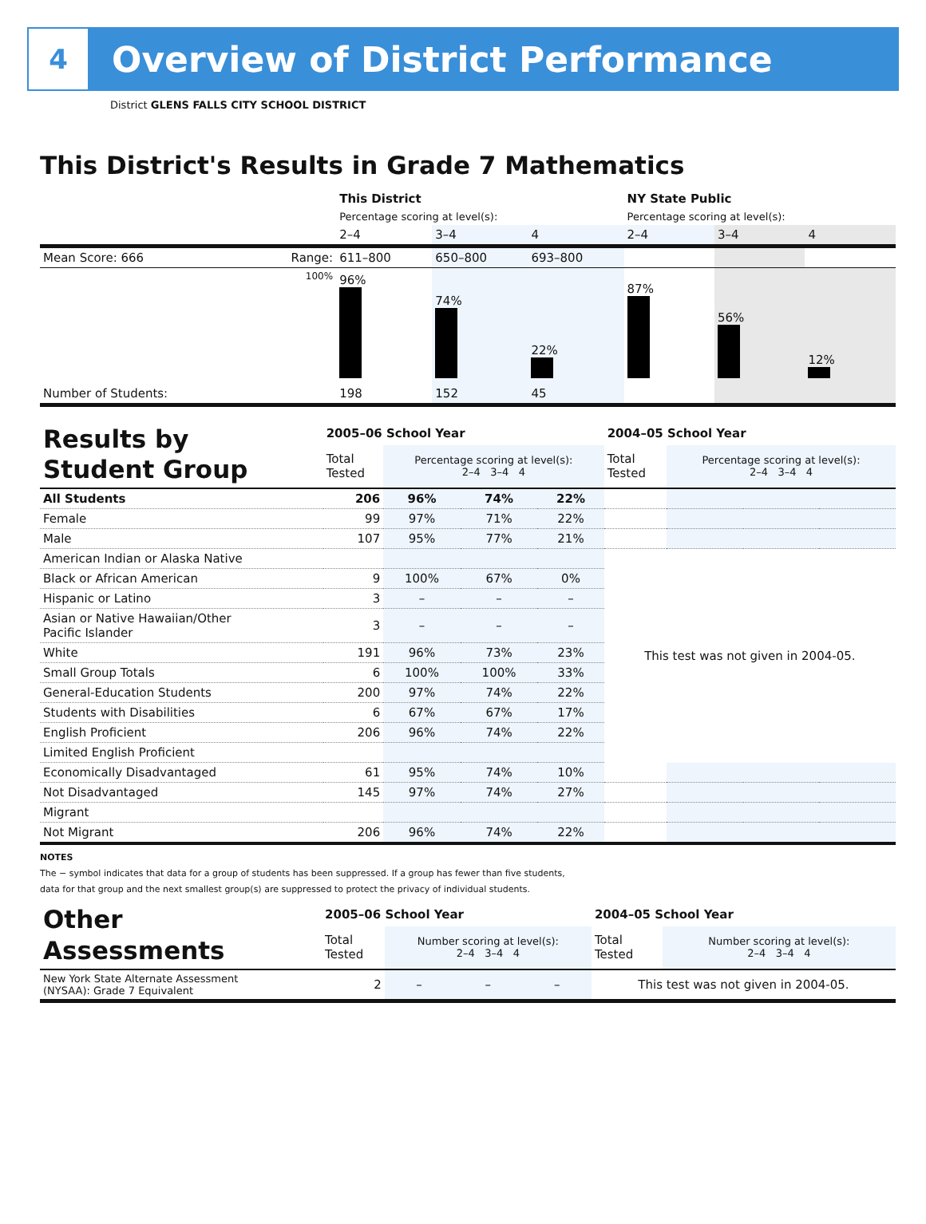4
Overview of District Performance
District GLENS FALLS CITY SCHOOL DISTRICT
This District's Results in Grade 7 Mathematics
| | | This District | | | NY State Public | | |
| | | Percentage scoring at level(s): | | | Percentage scoring at level(s): | | |
| | | 2–4 | 3–4 | 4 | 2–4 | 3–4 | 4 |
| Mean Score: 666 | Range: | 611–800 | 650–800 | 693–800 | | | |
| | 100% | 96% | 74% | 22% | 87% | 56% | 12% |
| Number of Students: | | 198 | 152 | 45 | | | |
| Results by Student Group | 2005–06 School Year | | | | 2004–05 School Year | | | |
| | Total Tested | Percentage scoring at level(s): 2–4 3–4 4 | | | Total Tested | Percentage scoring at level(s): 2–4 3–4 4 | | |
| All Students | 206 | 96% | 74% | 22% | | | | |
| Female | 99 | 97% | 71% | 22% | | | | |
| Male | 107 | 95% | 77% | 21% | | | | |
| American Indian or Alaska Native | | | | | This test was not given in 2004-05. | | | |
| Black or African American | 9 | 100% | 67% | 0% | | | | |
| Hispanic or Latino | 3 | – | – | – | | | | |
| Asian or Native Hawaiian/Other Pacific Islander | 3 | – | – | – | | | | |
| White | 191 | 96% | 73% | 23% | | | | |
| Small Group Totals | 6 | 100% | 100% | 33% | | | | |
| General-Education Students | 200 | 97% | 74% | 22% | | | | |
| Students with Disabilities | 6 | 67% | 67% | 17% | | | | |
| English Proficient | 206 | 96% | 74% | 22% | | | | |
| Limited English Proficient | | | | | | | | |
| Economically Disadvantaged | 61 | 95% | 74% | 10% | | | | |
| Not Disadvantaged | 145 | 97% | 74% | 27% | | | | |
| Migrant | | | | | | | | |
| Not Migrant | 206 | 96% | 74% | 22% | | | | |
NOTES
The − symbol indicates that data for a group of students has been suppressed. If a group has fewer than five students,
data for that group and the next smallest group(s) are suppressed to protect the privacy of individual students.
| Other Assessments | 2005–06 School Year | | | | 2004–05 School Year | |
| | Total Tested | Number scoring at level(s): 2–4 3–4 4 | | | Total Tested | Number scoring at level(s): 2–4 3–4 4 |
| New York State Alternate Assessment (NYSAA): Grade 7 Equivalent | 2 | – | – | – | This test was not given in 2004-05. | |